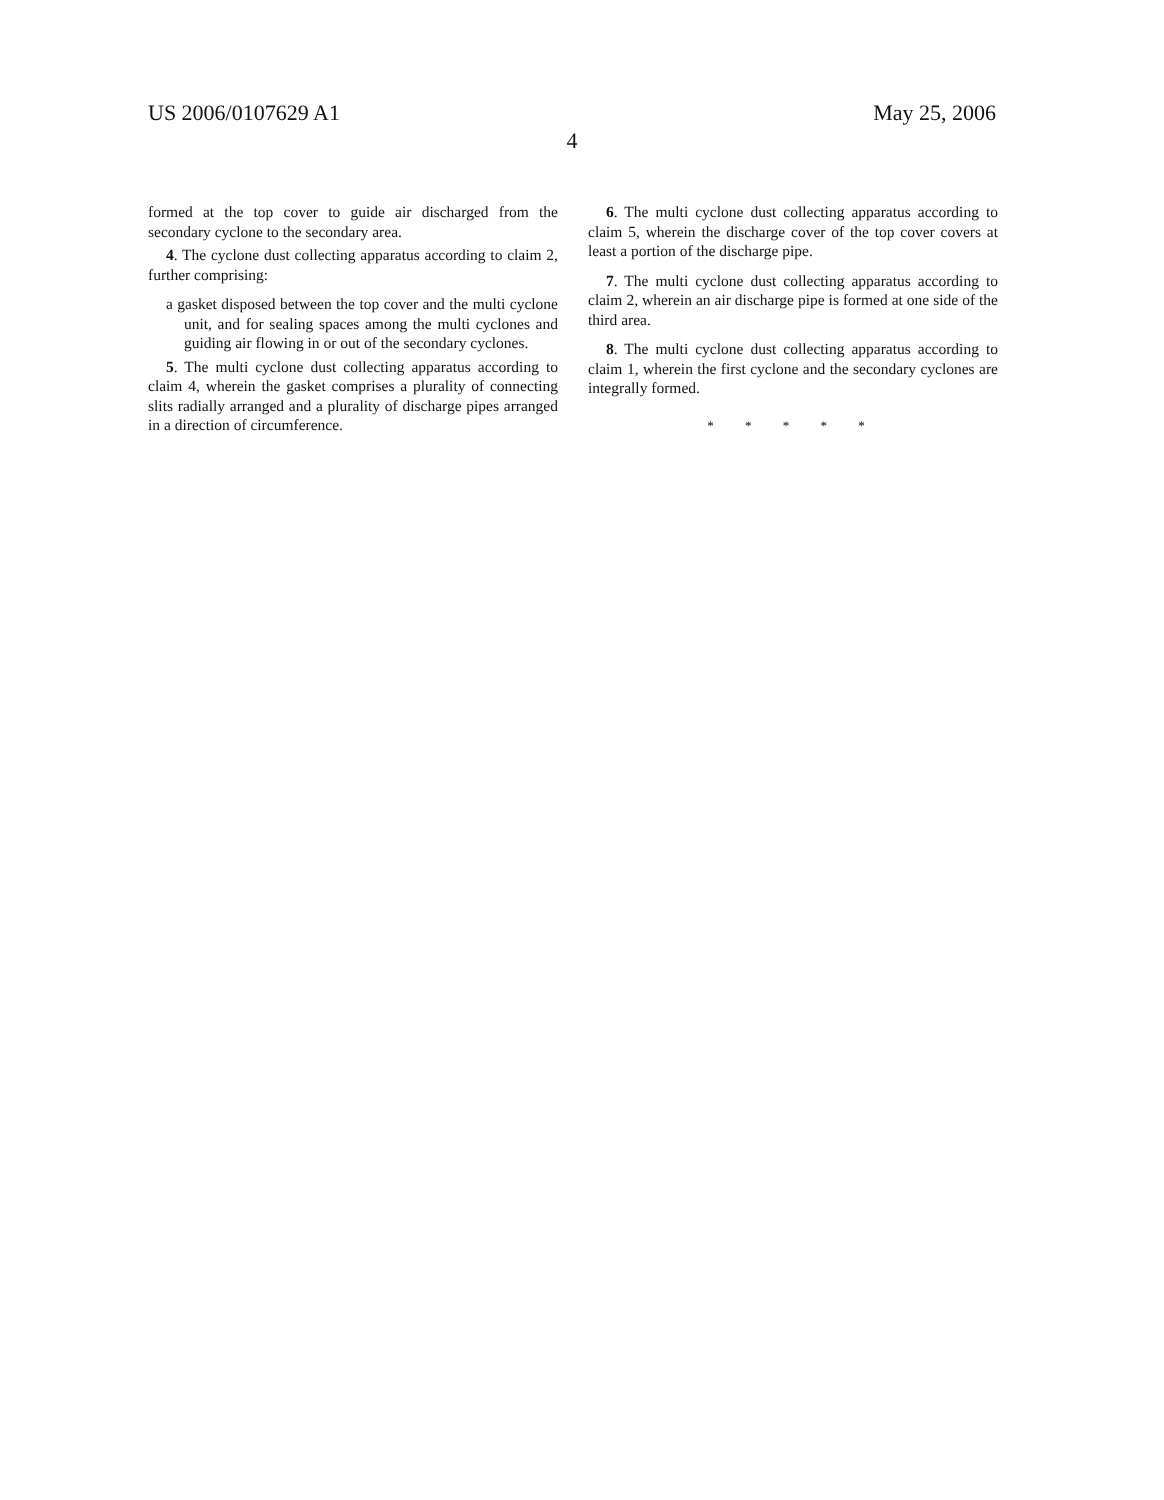US 2006/0107629 A1 May 25, 2006
4
formed at the top cover to guide air discharged from the secondary cyclone to the secondary area.
4. The cyclone dust collecting apparatus according to claim 2, further comprising:
a gasket disposed between the top cover and the multi cyclone unit, and for sealing spaces among the multi cyclones and guiding air flowing in or out of the secondary cyclones.
5. The multi cyclone dust collecting apparatus according to claim 4, wherein the gasket comprises a plurality of connecting slits radially arranged and a plurality of discharge pipes arranged in a direction of circumference.
6. The multi cyclone dust collecting apparatus according to claim 5, wherein the discharge cover of the top cover covers at least a portion of the discharge pipe.
7. The multi cyclone dust collecting apparatus according to claim 2, wherein an air discharge pipe is formed at one side of the third area.
8. The multi cyclone dust collecting apparatus according to claim 1, wherein the first cyclone and the secondary cyclones are integrally formed.
* * * * *